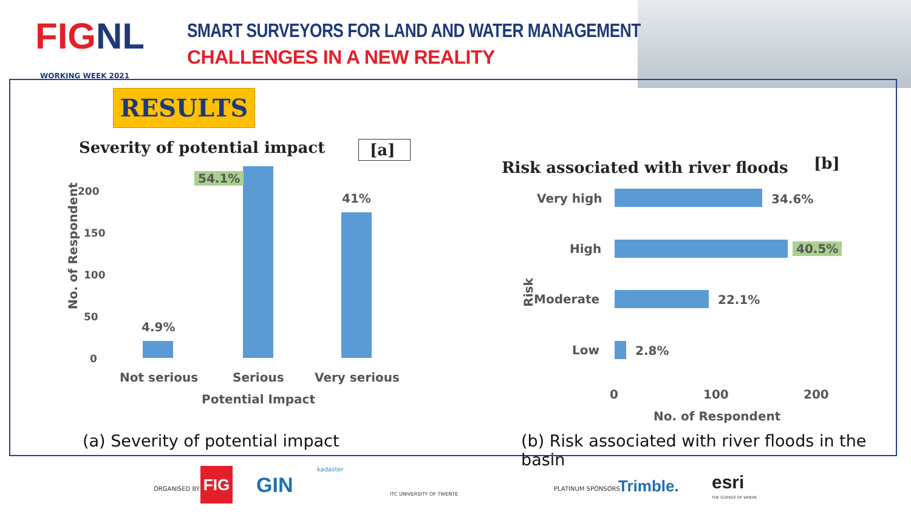FIGNL
WORKING WEEK 2021
SMART SURVEYORS FOR LAND AND WATER MANAGEMENT
CHALLENGES IN A NEW REALITY
RESULTS
Severity of potential impact [a]
No. of Respondent
200
150
100
50
0
4.9%
54.1%
41%
Not serious Serious Very serious
Potential Impact
Risk associated with river floods
[b]
Very high
High
Risk Moderate
Low
34.6%
40.5%
22.1%
2.8%
0 100 200
No. of Respondent
(a) Severity of potential impact
(b) Risk associated with river floods in the basin
ORGANISED BY
FIG GIN
kadaster
ITC UNIVERSITY OF TWENTE
PLATINUM SPONSORS Trimble. esri
THE SCIENCE OF WHERE